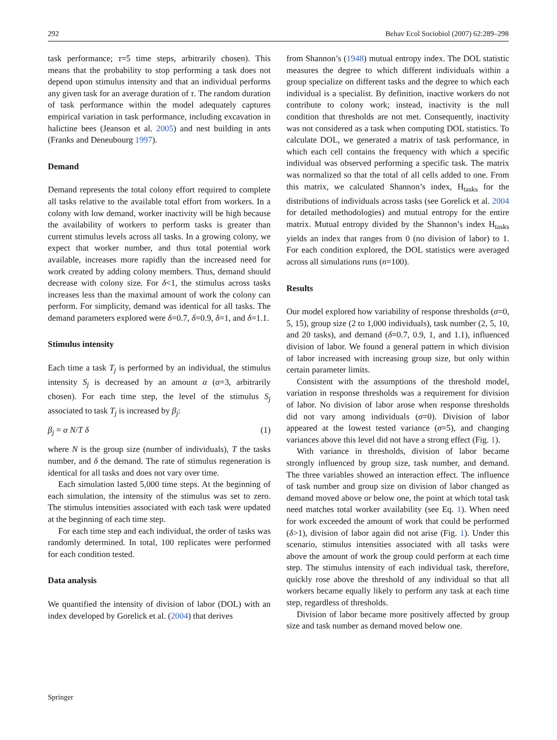292 Behav Ecol Sociobiol (2007) 62:289–298
task performance; τ=5 time steps, arbitrarily chosen). This means that the probability to stop performing a task does not depend upon stimulus intensity and that an individual performs any given task for an average duration of τ. The random duration of task performance within the model adequately captures empirical variation in task performance, including excavation in halictine bees (Jeanson et al. 2005) and nest building in ants (Franks and Deneubourg 1997).
Demand
Demand represents the total colony effort required to complete all tasks relative to the available total effort from workers. In a colony with low demand, worker inactivity will be high because the availability of workers to perform tasks is greater than current stimulus levels across all tasks. In a growing colony, we expect that worker number, and thus total potential work available, increases more rapidly than the increased need for work created by adding colony members. Thus, demand should decrease with colony size. For δ<1, the stimulus across tasks increases less than the maximal amount of work the colony can perform. For simplicity, demand was identical for all tasks. The demand parameters explored were δ=0.7, δ=0.9, δ=1, and δ=1.1.
Stimulus intensity
Each time a task T<sub>j</sub> is performed by an individual, the stimulus intensity S<sub>j</sub> is decreased by an amount α (α=3, arbitrarily chosen). For each time step, the level of the stimulus S<sub>j</sub> associated to task T<sub>j</sub> is increased by β<sub>j</sub>:
β<sub>j</sub> = α N/T δ (1)
where N is the group size (number of individuals), T the tasks number, and δ the demand. The rate of stimulus regeneration is identical for all tasks and does not vary over time.
Each simulation lasted 5,000 time steps. At the beginning of each simulation, the intensity of the stimulus was set to zero. The stimulus intensities associated with each task were updated at the beginning of each time step.
For each time step and each individual, the order of tasks was randomly determined. In total, 100 replicates were performed for each condition tested.
Data analysis
We quantified the intensity of division of labor (DOL) with an index developed by Gorelick et al. (2004) that derives
from Shannon’s (1948) mutual entropy index. The DOL statistic measures the degree to which different individuals within a group specialize on different tasks and the degree to which each individual is a specialist. By definition, inactive workers do not contribute to colony work; instead, inactivity is the null condition that thresholds are not met. Consequently, inactivity was not considered as a task when computing DOL statistics. To calculate DOL, we generated a matrix of task performance, in which each cell contains the frequency with which a specific individual was observed performing a specific task. The matrix was normalized so that the total of all cells added to one. From this matrix, we calculated Shannon’s index, H<sub>tasks</sub> for the distributions of individuals across tasks (see Gorelick et al. 2004 for detailed methodologies) and mutual entropy for the entire matrix. Mutual entropy divided by the Shannon’s index H<sub>tasks</sub> yields an index that ranges from 0 (no division of labor) to 1. For each condition explored, the DOL statistics were averaged across all simulations runs (n=100).
Results
Our model explored how variability of response thresholds (σ=0, 5, 15), group size (2 to 1,000 individuals), task number (2, 5, 10, and 20 tasks), and demand (δ=0.7, 0.9, 1, and 1.1), influenced division of labor. We found a general pattern in which division of labor increased with increasing group size, but only within certain parameter limits.
Consistent with the assumptions of the threshold model, variation in response thresholds was a requirement for division of labor. No division of labor arose when response thresholds did not vary among individuals (σ=0). Division of labor appeared at the lowest tested variance (σ=5), and changing variances above this level did not have a strong effect (Fig. 1).
With variance in thresholds, division of labor became strongly influenced by group size, task number, and demand. The three variables showed an interaction effect. The influence of task number and group size on division of labor changed as demand moved above or below one, the point at which total task need matches total worker availability (see Eq. 1). When need for work exceeded the amount of work that could be performed (δ>1), division of labor again did not arise (Fig. 1). Under this scenario, stimulus intensities associated with all tasks were above the amount of work the group could perform at each time step. The stimulus intensity of each individual task, therefore, quickly rose above the threshold of any individual so that all workers became equally likely to perform any task at each time step, regardless of thresholds.
Division of labor became more positively affected by group size and task number as demand moved below one.
Springer